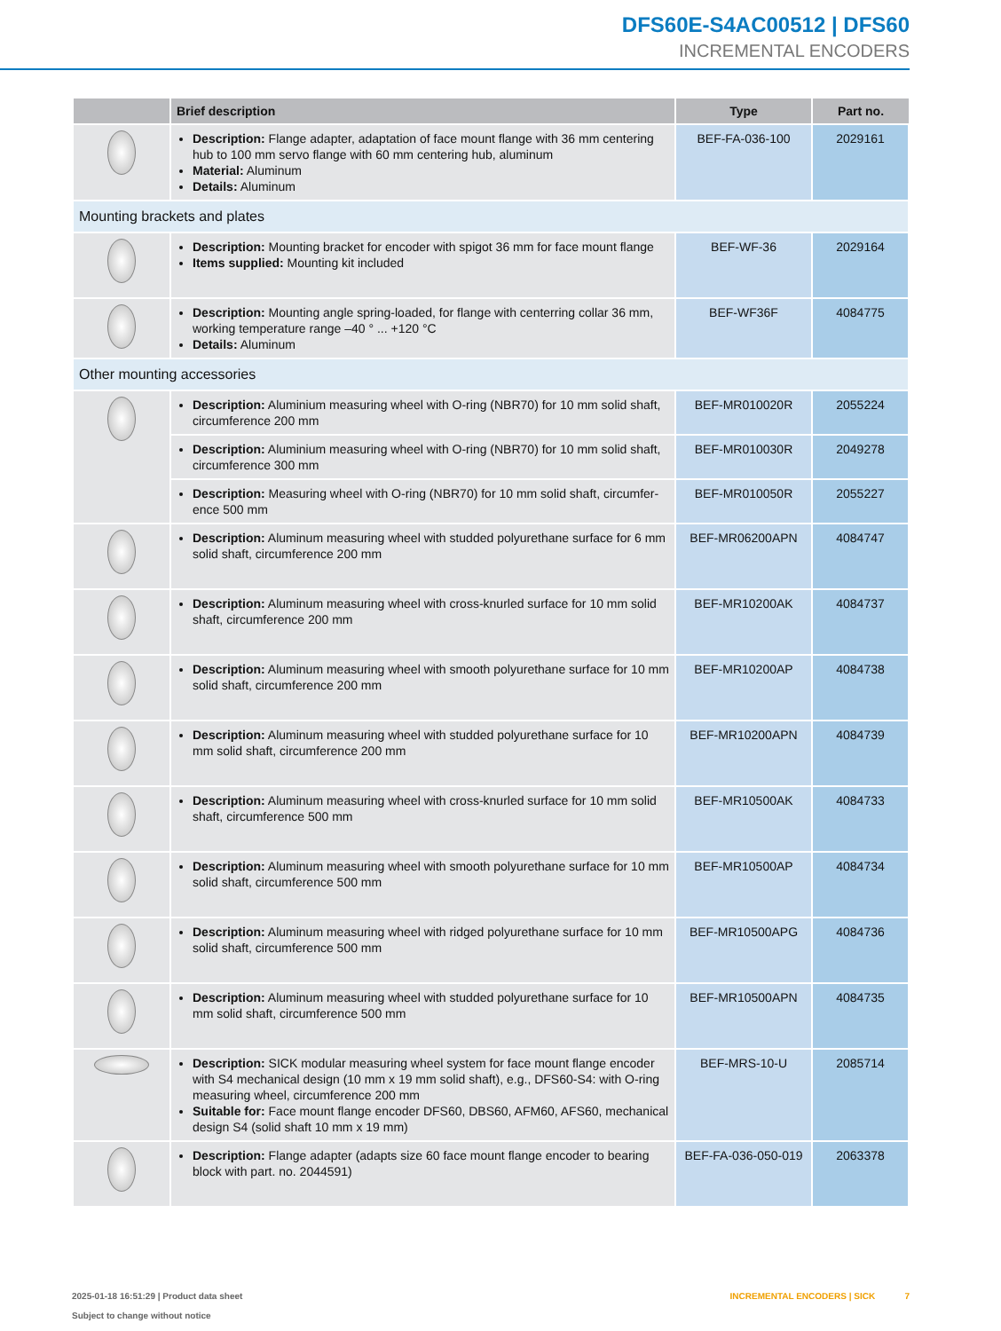DFS60E-S4AC00512 | DFS60
INCREMENTAL ENCODERS
| | Brief description | Type | Part no. |
| --- | --- | --- | --- |
| | Description: Flange adapter, adaptation of face mount flange with 36 mm centering hub to 100 mm servo flange with 60 mm centering hub, aluminum Material: Aluminum Details: Aluminum | BEF-FA-036-100 | 2029161 |
| Mounting brackets and plates | | | |
| | Description: Mounting bracket for encoder with spigot 36 mm for face mount flange Items supplied: Mounting kit included | BEF-WF-36 | 2029164 |
| | Description: Mounting angle spring-loaded, for flange with centerring collar 36 mm, working temperature range –40 ° ... +120 °C Details: Aluminum | BEF-WF36F | 4084775 |
| Other mounting accessories | | | |
| | Description: Aluminium measuring wheel with O-ring (NBR70) for 10 mm solid shaft, circumference 200 mm | BEF-MR010020R | 2055224 |
| | Description: Aluminium measuring wheel with O-ring (NBR70) for 10 mm solid shaft, circumference 300 mm | BEF-MR010030R | 2049278 |
| | Description: Measuring wheel with O-ring (NBR70) for 10 mm solid shaft, circumfer-ence 500 mm | BEF-MR010050R | 2055227 |
| | Description: Aluminum measuring wheel with studded polyurethane surface for 6 mm solid shaft, circumference 200 mm | BEF-MR06200APN | 4084747 |
| | Description: Aluminum measuring wheel with cross-knurled surface for 10 mm solid shaft, circumference 200 mm | BEF-MR10200AK | 4084737 |
| | Description: Aluminum measuring wheel with smooth polyurethane surface for 10 mm solid shaft, circumference 200 mm | BEF-MR10200AP | 4084738 |
| | Description: Aluminum measuring wheel with studded polyurethane surface for 10 mm solid shaft, circumference 200 mm | BEF-MR10200APN | 4084739 |
| | Description: Aluminum measuring wheel with cross-knurled surface for 10 mm solid shaft, circumference 500 mm | BEF-MR10500AK | 4084733 |
| | Description: Aluminum measuring wheel with smooth polyurethane surface for 10 mm solid shaft, circumference 500 mm | BEF-MR10500AP | 4084734 |
| | Description: Aluminum measuring wheel with ridged polyurethane surface for 10 mm solid shaft, circumference 500 mm | BEF-MR10500APG | 4084736 |
| | Description: Aluminum measuring wheel with studded polyurethane surface for 10 mm solid shaft, circumference 500 mm | BEF-MR10500APN | 4084735 |
| | Description: SICK modular measuring wheel system for face mount flange encoder with S4 mechanical design (10 mm x 19 mm solid shaft), e.g., DFS60-S4: with O-ring measuring wheel, circumference 200 mm Suitable for: Face mount flange encoder DFS60, DBS60, AFM60, AFS60, mechanical design S4 (solid shaft 10 mm x 19 mm) | BEF-MRS-10-U | 2085714 |
| | Description: Flange adapter (adapts size 60 face mount flange encoder to bearing block with part. no. 2044591) | BEF-FA-036-050-019 | 2063378 |
2025-01-18 16:51:29 | Product data sheet
Subject to change without notice
INCREMENTAL ENCODERS | SICK 7